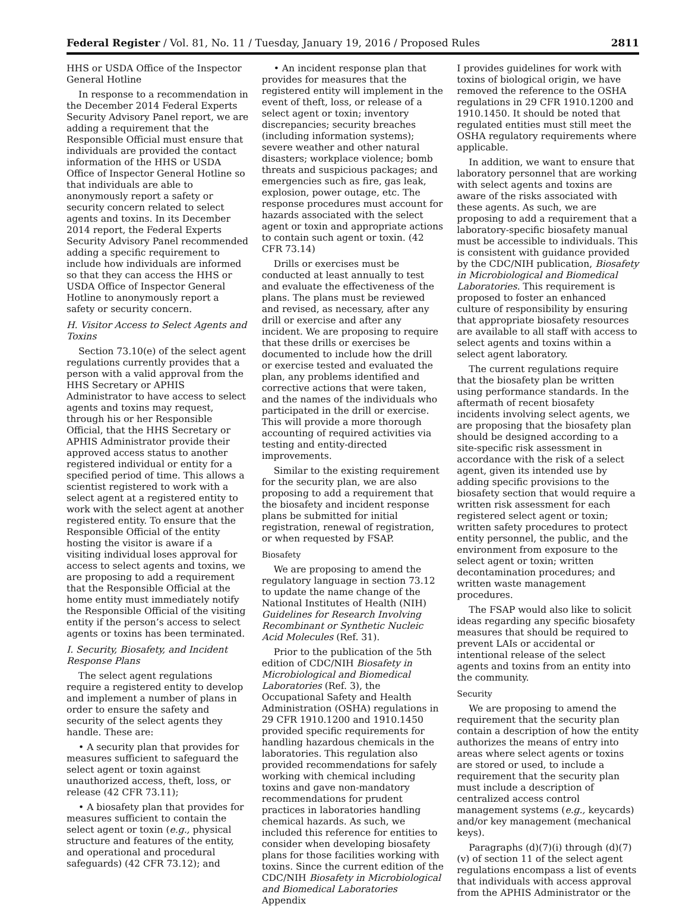Federal Register / Vol. 81, No. 11 / Tuesday, January 19, 2016 / Proposed Rules 2811
HHS or USDA Office of the Inspector General Hotline
In response to a recommendation in the December 2014 Federal Experts Security Advisory Panel report, we are adding a requirement that the Responsible Official must ensure that individuals are provided the contact information of the HHS or USDA Office of Inspector General Hotline so that individuals are able to anonymously report a safety or security concern related to select agents and toxins. In its December 2014 report, the Federal Experts Security Advisory Panel recommended adding a specific requirement to include how individuals are informed so that they can access the HHS or USDA Office of Inspector General Hotline to anonymously report a safety or security concern.
H. Visitor Access to Select Agents and Toxins
Section 73.10(e) of the select agent regulations currently provides that a person with a valid approval from the HHS Secretary or APHIS Administrator to have access to select agents and toxins may request, through his or her Responsible Official, that the HHS Secretary or APHIS Administrator provide their approved access status to another registered individual or entity for a specified period of time. This allows a scientist registered to work with a select agent at a registered entity to work with the select agent at another registered entity. To ensure that the Responsible Official of the entity hosting the visitor is aware if a visiting individual loses approval for access to select agents and toxins, we are proposing to add a requirement that the Responsible Official at the home entity must immediately notify the Responsible Official of the visiting entity if the person’s access to select agents or toxins has been terminated.
I. Security, Biosafety, and Incident Response Plans
The select agent regulations require a registered entity to develop and implement a number of plans in order to ensure the safety and security of the select agents they handle. These are:
• A security plan that provides for measures sufficient to safeguard the select agent or toxin against unauthorized access, theft, loss, or release (42 CFR 73.11);
• A biosafety plan that provides for measures sufficient to contain the select agent or toxin (e.g., physical structure and features of the entity, and operational and procedural safeguards) (42 CFR 73.12); and
• An incident response plan that provides for measures that the registered entity will implement in the event of theft, loss, or release of a select agent or toxin; inventory discrepancies; security breaches (including information systems); severe weather and other natural disasters; workplace violence; bomb threats and suspicious packages; and emergencies such as fire, gas leak, explosion, power outage, etc. The response procedures must account for hazards associated with the select agent or toxin and appropriate actions to contain such agent or toxin. (42 CFR 73.14)
Drills or exercises must be conducted at least annually to test and evaluate the effectiveness of the plans. The plans must be reviewed and revised, as necessary, after any drill or exercise and after any incident. We are proposing to require that these drills or exercises be documented to include how the drill or exercise tested and evaluated the plan, any problems identified and corrective actions that were taken, and the names of the individuals who participated in the drill or exercise. This will provide a more thorough accounting of required activities via testing and entity-directed improvements.
Similar to the existing requirement for the security plan, we are also proposing to add a requirement that the biosafety and incident response plans be submitted for initial registration, renewal of registration, or when requested by FSAP.
Biosafety
We are proposing to amend the regulatory language in section 73.12 to update the name change of the National Institutes of Health (NIH) Guidelines for Research Involving Recombinant or Synthetic Nucleic Acid Molecules (Ref. 31).
Prior to the publication of the 5th edition of CDC/NIH Biosafety in Microbiological and Biomedical Laboratories (Ref. 3), the Occupational Safety and Health Administration (OSHA) regulations in 29 CFR 1910.1200 and 1910.1450 provided specific requirements for handling hazardous chemicals in the laboratories. This regulation also provided recommendations for safely working with chemical including toxins and gave non-mandatory recommendations for prudent practices in laboratories handling chemical hazards. As such, we included this reference for entities to consider when developing biosafety plans for those facilities working with toxins. Since the current edition of the CDC/NIH Biosafety in Microbiological and Biomedical Laboratories Appendix
I provides guidelines for work with toxins of biological origin, we have removed the reference to the OSHA regulations in 29 CFR 1910.1200 and 1910.1450. It should be noted that regulated entities must still meet the OSHA regulatory requirements where applicable.
In addition, we want to ensure that laboratory personnel that are working with select agents and toxins are aware of the risks associated with these agents. As such, we are proposing to add a requirement that a laboratory-specific biosafety manual must be accessible to individuals. This is consistent with guidance provided by the CDC/NIH publication, Biosafety in Microbiological and Biomedical Laboratories. This requirement is proposed to foster an enhanced culture of responsibility by ensuring that appropriate biosafety resources are available to all staff with access to select agents and toxins within a select agent laboratory.
The current regulations require that the biosafety plan be written using performance standards. In the aftermath of recent biosafety incidents involving select agents, we are proposing that the biosafety plan should be designed according to a site-specific risk assessment in accordance with the risk of a select agent, given its intended use by adding specific provisions to the biosafety section that would require a written risk assessment for each registered select agent or toxin; written safety procedures to protect entity personnel, the public, and the environment from exposure to the select agent or toxin; written decontamination procedures; and written waste management procedures.
The FSAP would also like to solicit ideas regarding any specific biosafety measures that should be required to prevent LAIs or accidental or intentional release of the select agents and toxins from an entity into the community.
Security
We are proposing to amend the requirement that the security plan contain a description of how the entity authorizes the means of entry into areas where select agents or toxins are stored or used, to include a requirement that the security plan must include a description of centralized access control management systems (e.g., keycards) and/or key management (mechanical keys).
Paragraphs (d)(7)(i) through (d)(7)(v) of section 11 of the select agent regulations encompass a list of events that individuals with access approval from the APHIS Administrator or the